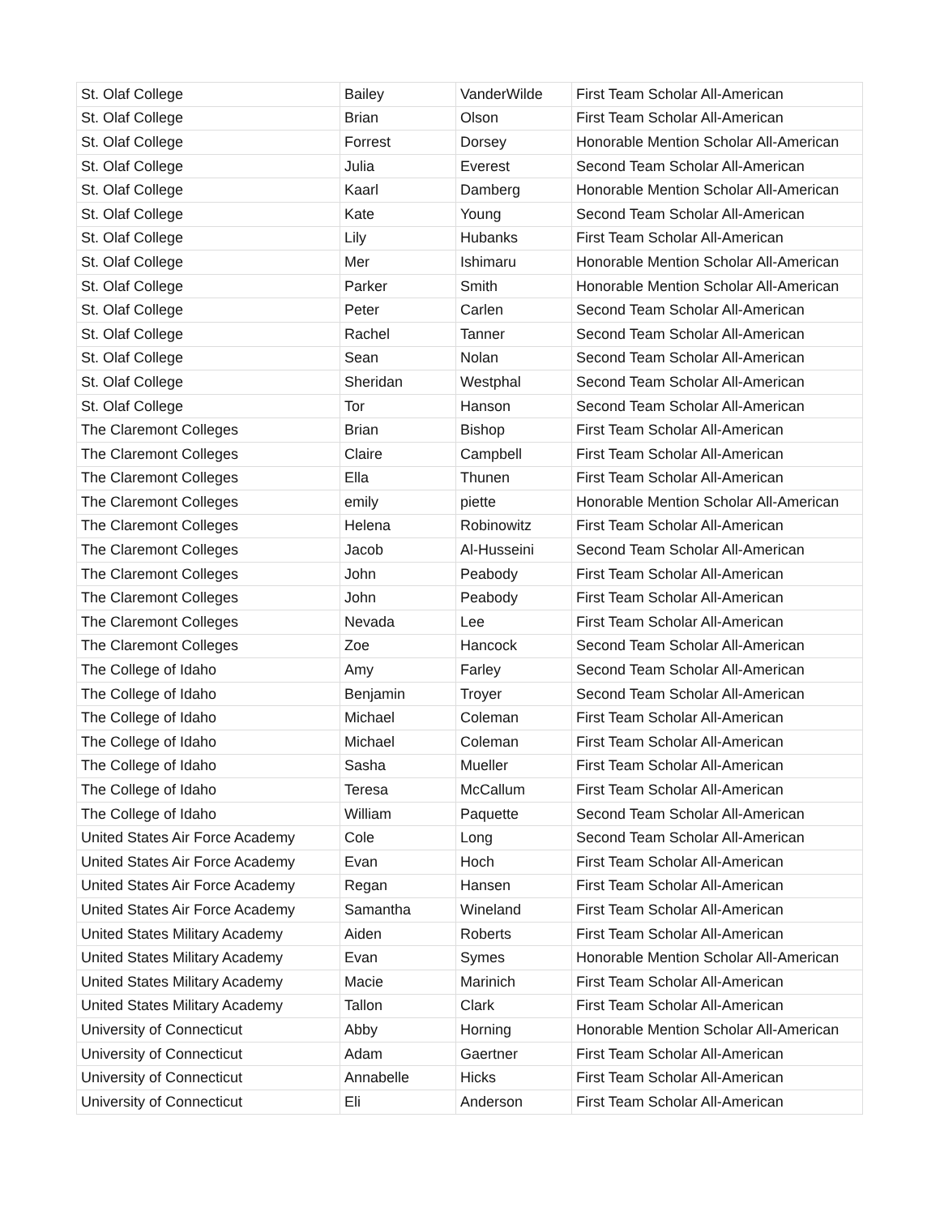| St. Olaf College | Bailey | VanderWilde | First Team Scholar All-American |
| St. Olaf College | Brian | Olson | First Team Scholar All-American |
| St. Olaf College | Forrest | Dorsey | Honorable Mention Scholar All-American |
| St. Olaf College | Julia | Everest | Second Team Scholar All-American |
| St. Olaf College | Kaarl | Damberg | Honorable Mention Scholar All-American |
| St. Olaf College | Kate | Young | Second Team Scholar All-American |
| St. Olaf College | Lily | Hubanks | First Team Scholar All-American |
| St. Olaf College | Mer | Ishimaru | Honorable Mention Scholar All-American |
| St. Olaf College | Parker | Smith | Honorable Mention Scholar All-American |
| St. Olaf College | Peter | Carlen | Second Team Scholar All-American |
| St. Olaf College | Rachel | Tanner | Second Team Scholar All-American |
| St. Olaf College | Sean | Nolan | Second Team Scholar All-American |
| St. Olaf College | Sheridan | Westphal | Second Team Scholar All-American |
| St. Olaf College | Tor | Hanson | Second Team Scholar All-American |
| The Claremont Colleges | Brian | Bishop | First Team Scholar All-American |
| The Claremont Colleges | Claire | Campbell | First Team Scholar All-American |
| The Claremont Colleges | Ella | Thunen | First Team Scholar All-American |
| The Claremont Colleges | emily | piette | Honorable Mention Scholar All-American |
| The Claremont Colleges | Helena | Robinowitz | First Team Scholar All-American |
| The Claremont Colleges | Jacob | Al-Husseini | Second Team Scholar All-American |
| The Claremont Colleges | John | Peabody | First Team Scholar All-American |
| The Claremont Colleges | John | Peabody | First Team Scholar All-American |
| The Claremont Colleges | Nevada | Lee | First Team Scholar All-American |
| The Claremont Colleges | Zoe | Hancock | Second Team Scholar All-American |
| The College of Idaho | Amy | Farley | Second Team Scholar All-American |
| The College of Idaho | Benjamin | Troyer | Second Team Scholar All-American |
| The College of Idaho | Michael | Coleman | First Team Scholar All-American |
| The College of Idaho | Michael | Coleman | First Team Scholar All-American |
| The College of Idaho | Sasha | Mueller | First Team Scholar All-American |
| The College of Idaho | Teresa | McCallum | First Team Scholar All-American |
| The College of Idaho | William | Paquette | Second Team Scholar All-American |
| United States Air Force Academy | Cole | Long | Second Team Scholar All-American |
| United States Air Force Academy | Evan | Hoch | First Team Scholar All-American |
| United States Air Force Academy | Regan | Hansen | First Team Scholar All-American |
| United States Air Force Academy | Samantha | Wineland | First Team Scholar All-American |
| United States Military Academy | Aiden | Roberts | First Team Scholar All-American |
| United States Military Academy | Evan | Symes | Honorable Mention Scholar All-American |
| United States Military Academy | Macie | Marinich | First Team Scholar All-American |
| United States Military Academy | Tallon | Clark | First Team Scholar All-American |
| University of Connecticut | Abby | Horning | Honorable Mention Scholar All-American |
| University of Connecticut | Adam | Gaertner | First Team Scholar All-American |
| University of Connecticut | Annabelle | Hicks | First Team Scholar All-American |
| University of Connecticut | Eli | Anderson | First Team Scholar All-American |